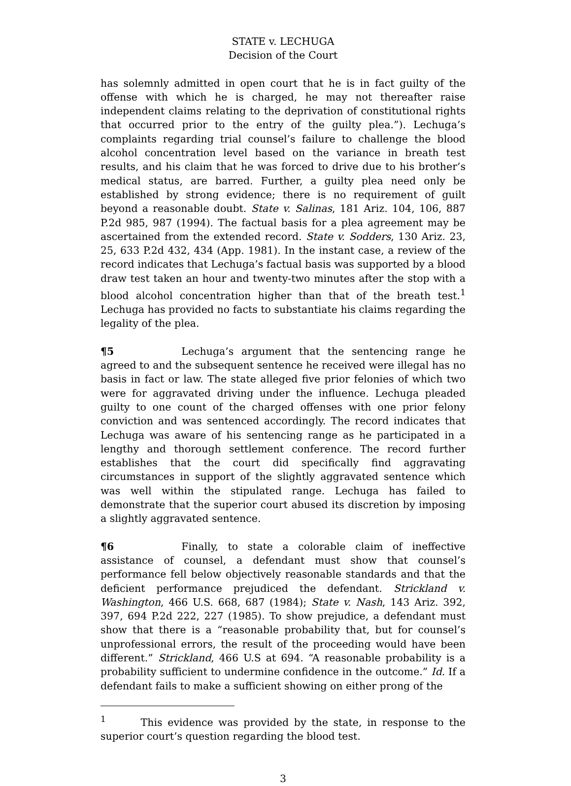STATE v. LECHUGA
Decision of the Court
has solemnly admitted in open court that he is in fact guilty of the offense with which he is charged, he may not thereafter raise independent claims relating to the deprivation of constitutional rights that occurred prior to the entry of the guilty plea.”). Lechuga’s complaints regarding trial counsel’s failure to challenge the blood alcohol concentration level based on the variance in breath test results, and his claim that he was forced to drive due to his brother’s medical status, are barred. Further, a guilty plea need only be established by strong evidence; there is no requirement of guilt beyond a reasonable doubt. State v. Salinas, 181 Ariz. 104, 106, 887 P.2d 985, 987 (1994). The factual basis for a plea agreement may be ascertained from the extended record. State v. Sodders, 130 Ariz. 23, 25, 633 P.2d 432, 434 (App. 1981). In the instant case, a review of the record indicates that Lechuga’s factual basis was supported by a blood draw test taken an hour and twenty-two minutes after the stop with a blood alcohol concentration higher than that of the breath test.<sup>1</sup> Lechuga has provided no facts to substantiate his claims regarding the legality of the plea.
¶5 Lechuga’s argument that the sentencing range he agreed to and the subsequent sentence he received were illegal has no basis in fact or law. The state alleged five prior felonies of which two were for aggravated driving under the influence. Lechuga pleaded guilty to one count of the charged offenses with one prior felony conviction and was sentenced accordingly. The record indicates that Lechuga was aware of his sentencing range as he participated in a lengthy and thorough settlement conference. The record further establishes that the court did specifically find aggravating circumstances in support of the slightly aggravated sentence which was well within the stipulated range. Lechuga has failed to demonstrate that the superior court abused its discretion by imposing a slightly aggravated sentence.
¶6 Finally, to state a colorable claim of ineffective assistance of counsel, a defendant must show that counsel’s performance fell below objectively reasonable standards and that the deficient performance prejudiced the defendant. Strickland v. Washington, 466 U.S. 668, 687 (1984); State v. Nash, 143 Ariz. 392, 397, 694 P.2d 222, 227 (1985). To show prejudice, a defendant must show that there is a “reasonable probability that, but for counsel’s unprofessional errors, the result of the proceeding would have been different.” Strickland, 466 U.S at 694. “A reasonable probability is a probability sufficient to undermine confidence in the outcome.” Id. If a defendant fails to make a sufficient showing on either prong of the
<sup>1</sup> This evidence was provided by the state, in response to the superior court’s question regarding the blood test.
3